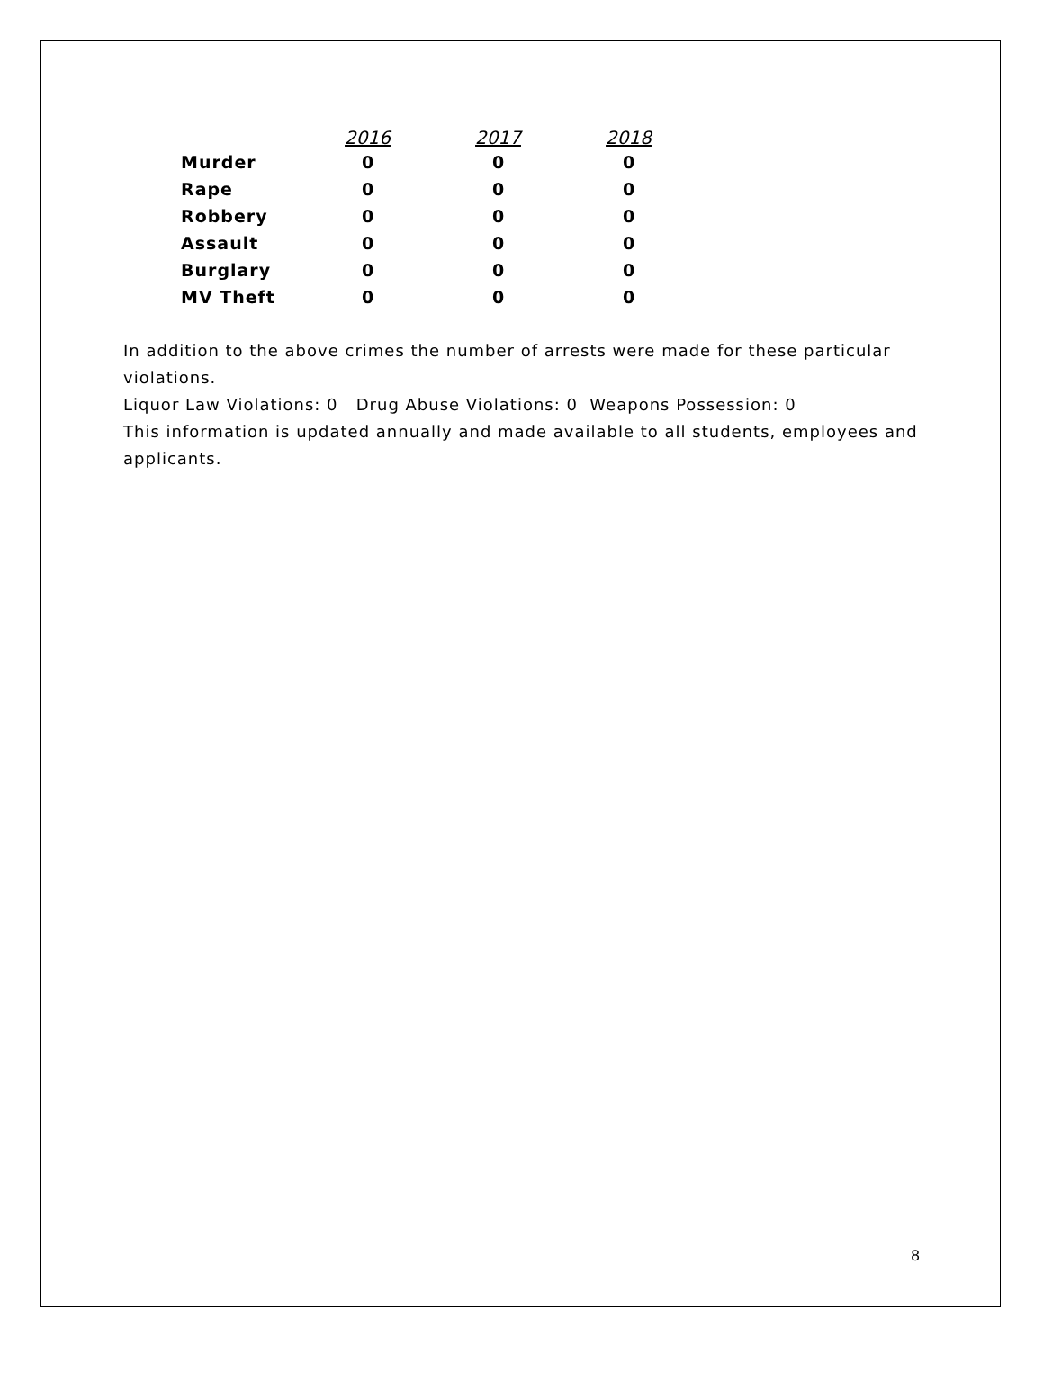| | 2016 | 2017 | 2018 |
| --- | --- | --- | --- |
| Murder | 0 | 0 | 0 |
| Rape | 0 | 0 | 0 |
| Robbery | 0 | 0 | 0 |
| Assault | 0 | 0 | 0 |
| Burglary | 0 | 0 | 0 |
| MV Theft | 0 | 0 | 0 |
In addition to the above crimes the number of arrests were made for these particular violations.
Liquor Law Violations: 0 Drug Abuse Violations: 0 Weapons Possession: 0
This information is updated annually and made available to all students, employees and applicants.
8